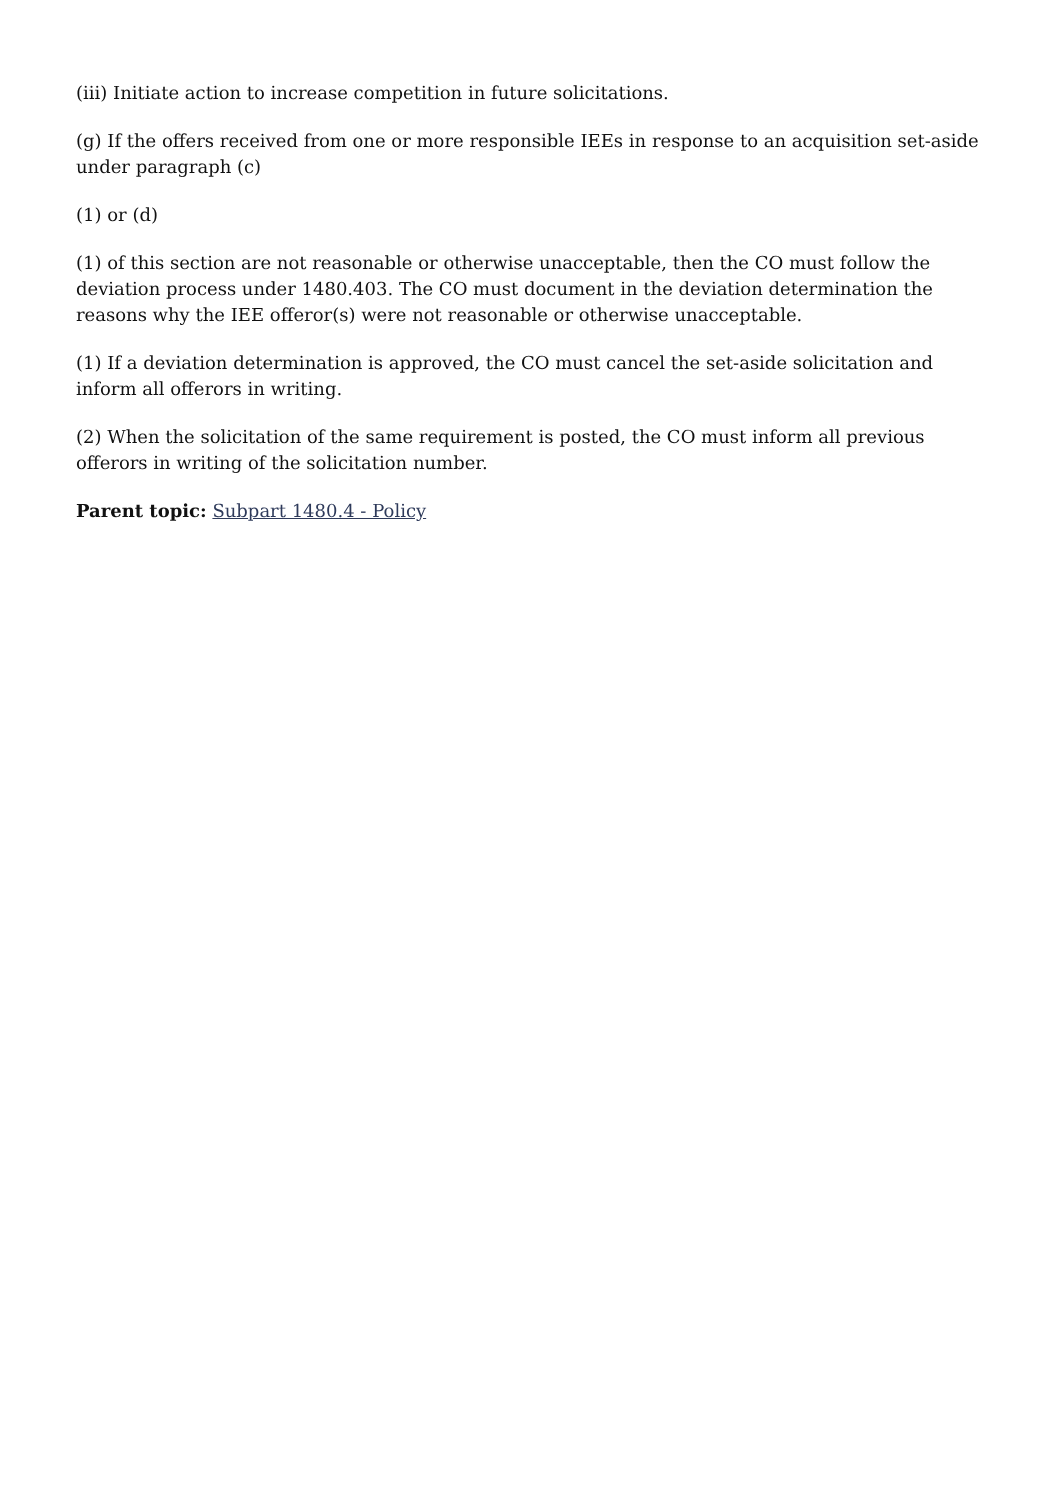(iii) Initiate action to increase competition in future solicitations.
(g) If the offers received from one or more responsible IEEs in response to an acquisition set-aside under paragraph (c)
(1) or (d)
(1) of this section are not reasonable or otherwise unacceptable, then the CO must follow the deviation process under 1480.403. The CO must document in the deviation determination the reasons why the IEE offeror(s) were not reasonable or otherwise unacceptable.
(1) If a deviation determination is approved, the CO must cancel the set-aside solicitation and inform all offerors in writing.
(2) When the solicitation of the same requirement is posted, the CO must inform all previous offerors in writing of the solicitation number.
Parent topic: Subpart 1480.4 - Policy